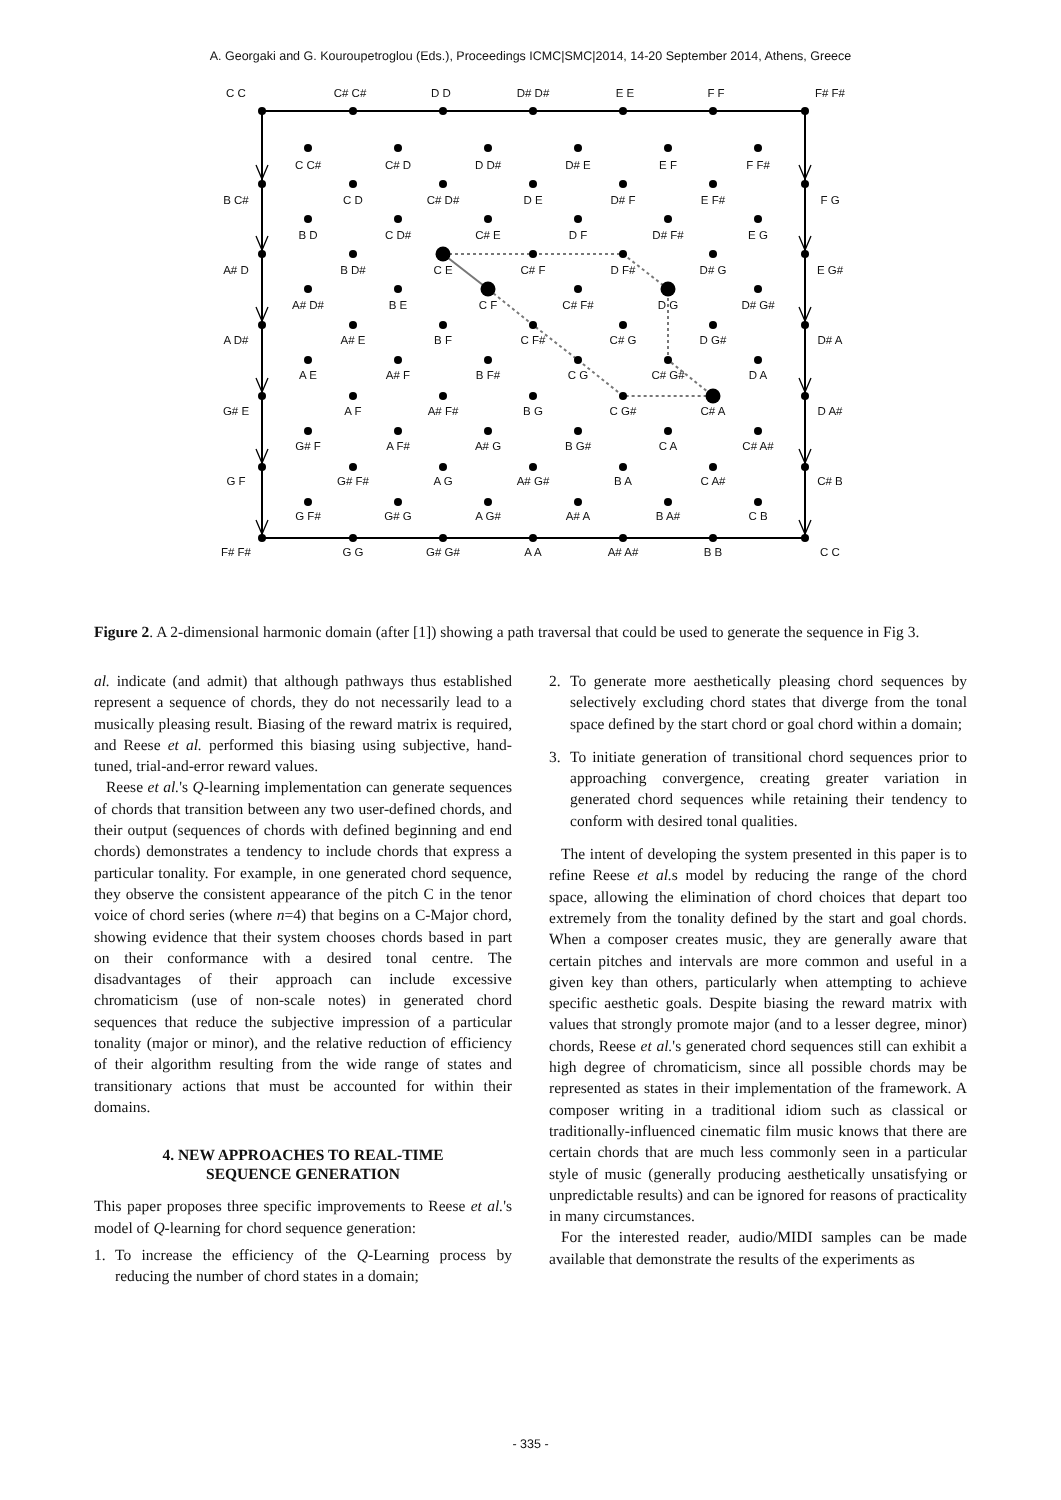A. Georgaki and G. Kouroupetroglou (Eds.), Proceedings ICMC|SMC|2014, 14-20 September 2014, Athens, Greece
C C
C# C#
D D
D# D#
E E
F F
F# F#
C C#
C# D
D D#
D# E
E F
F F#
B C#
C D
C# D#
D E
D# F
E F#
F G
B D
C D#
C# E
D F
D# F#
E G
A# D
B D#
C E
C# F
D F#
D# G
E G#
A# D#
B E
C F
C# F#
D G
D# G#
A D#
A# E
B F
C F#
C# G
D G#
D# A
A E
A# F
B F#
C G
C# G#
D A
G# E
A F
A# F#
B G
C G#
C# A
D A#
G# F
A F#
A# G
B G#
C A
C# A#
G F
G# F#
A G
A# G#
B A
C A#
C# B
G F#
G# G
A G#
A# A
B A#
C B
F# F#
G G
G# G#
A A
A# A#
B B
C C
Figure 2. A 2-dimensional harmonic domain (after [1]) showing a path traversal that could be used to generate the sequence in Fig 3.
al. indicate (and admit) that although pathways thus established represent a sequence of chords, they do not necessarily lead to a musically pleasing result. Biasing of the reward matrix is required, and Reese et al. performed this biasing using subjective, hand-tuned, trial-and-error reward values.
Reese et al.'s Q-learning implementation can generate sequences of chords that transition between any two user-defined chords, and their output (sequences of chords with defined beginning and end chords) demonstrates a tendency to include chords that express a particular tonality. For example, in one generated chord sequence, they observe the consistent appearance of the pitch C in the tenor voice of chord series (where n=4) that begins on a C-Major chord, showing evidence that their system chooses chords based in part on their conformance with a desired tonal centre. The disadvantages of their approach can include excessive chromaticism (use of non-scale notes) in generated chord sequences that reduce the subjective impression of a particular tonality (major or minor), and the relative reduction of efficiency of their algorithm resulting from the wide range of states and transitionary actions that must be accounted for within their domains.
4. NEW APPROACHES TO REAL-TIME
SEQUENCE GENERATION
This paper proposes three specific improvements to Reese et al.'s model of Q-learning for chord sequence generation:
1. To increase the efficiency of the Q-Learning process by reducing the number of chord states in a domain;
2. To generate more aesthetically pleasing chord sequences by selectively excluding chord states that diverge from the tonal space defined by the start chord or goal chord within a domain;
3. To initiate generation of transitional chord sequences prior to approaching convergence, creating greater variation in generated chord sequences while retaining their tendency to conform with desired tonal qualities.
The intent of developing the system presented in this paper is to refine Reese et al. s model by reducing the range of the chord space, allowing the elimination of chord choices that depart too extremely from the tonality defined by the start and goal chords. When a composer creates music, they are generally aware that certain pitches and intervals are more common and useful in a given key than others, particularly when attempting to achieve specific aesthetic goals. Despite biasing the reward matrix with values that strongly promote major (and to a lesser degree, minor) chords, Reese et al.'s generated chord sequences still can exhibit a high degree of chromaticism, since all possible chords may be represented as states in their implementation of the framework. A composer writing in a traditional idiom such as classical or traditionally-influenced cinematic film music knows that there are certain chords that are much less commonly seen in a particular style of music (generally producing aesthetically unsatisfying or unpredictable results) and can be ignored for reasons of practicality in many circumstances.
For the interested reader, audio/MIDI samples can be made available that demonstrate the results of the experiments as
- 335 -